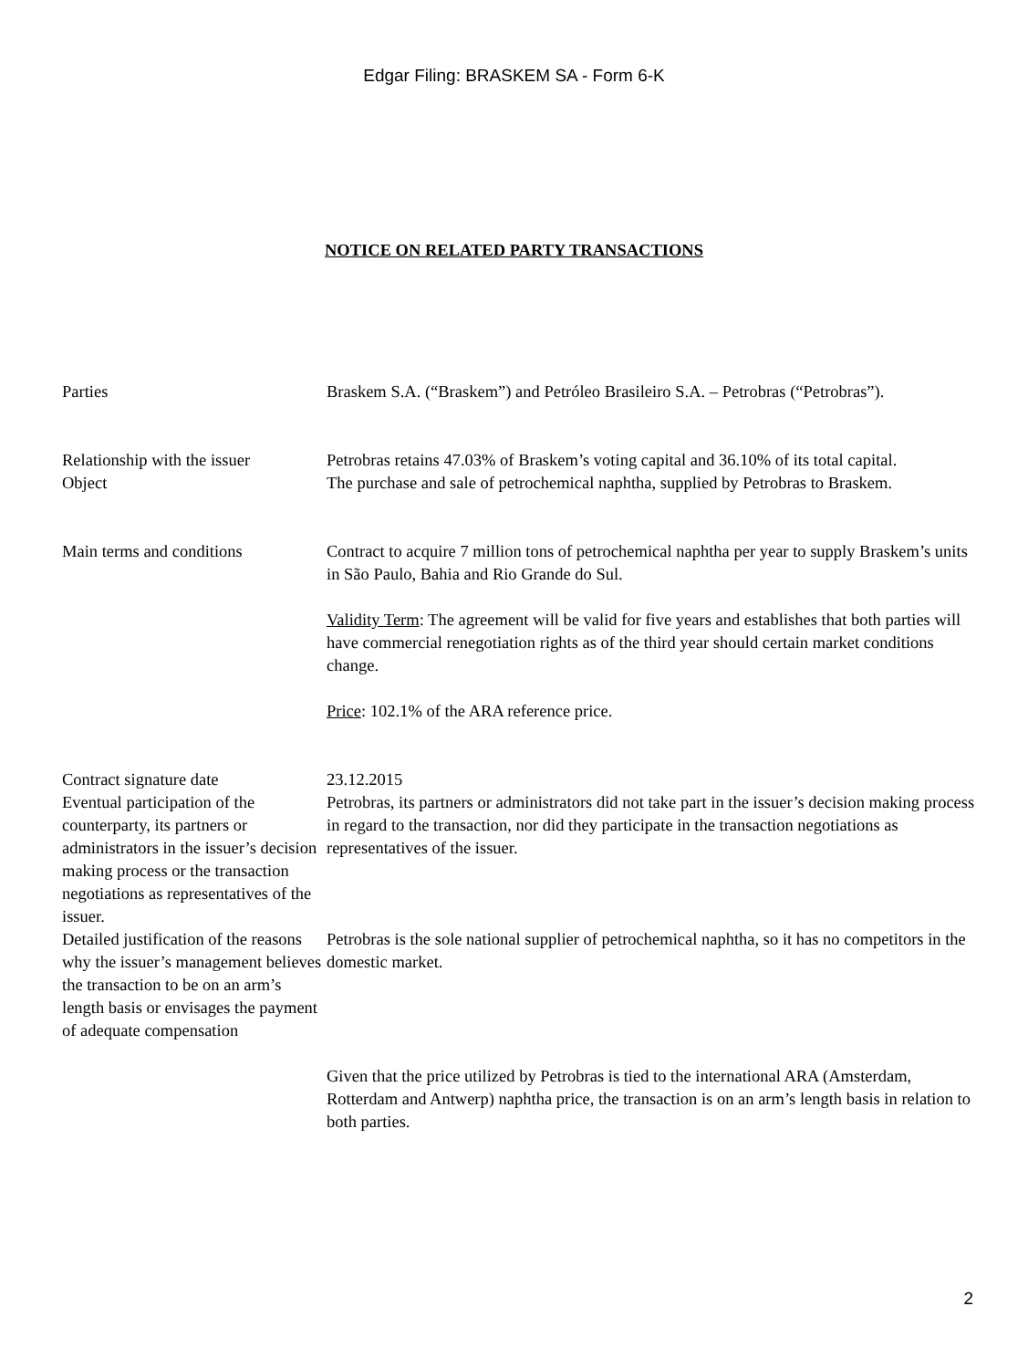Edgar Filing: BRASKEM SA - Form 6-K
NOTICE ON RELATED PARTY TRANSACTIONS
| Parties | Braskem S.A. (“Braskem”) and Petróleo Brasileiro S.A. – Petrobras (“Petrobras”). |
| Relationship with the issuer | Petrobras retains 47.03% of Braskem’s voting capital and 36.10% of its total capital. |
| Object | The purchase and sale of petrochemical naphtha, supplied by Petrobras to Braskem. |
| Main terms and conditions | Contract to acquire 7 million tons of petrochemical naphtha per year to supply Braskem’s units in São Paulo, Bahia and Rio Grande do Sul. Validity Term : The agreement will be valid for five years and establishes that both parties will have commercial renegotiation rights as of the third year should certain market conditions change. Price : 102.1% of the ARA reference price. |
| Contract signature date | 23.12.2015 |
| Eventual participation of the counterparty, its partners or administrators in the issuer’s decision making process or the transaction negotiations as representatives of the issuer. | Petrobras, its partners or administrators did not take part in the issuer’s decision making process in regard to the transaction, nor did they participate in the transaction negotiations as representatives of the issuer. |
| Detailed justification of the reasons why the issuer’s management believes the transaction to be on an arm’s length basis or envisages the payment of adequate compensation | Petrobras is the sole national supplier of petrochemical naphtha, so it has no competitors in the domestic market. Given that the price utilized by Petrobras is tied to the international ARA (Amsterdam, Rotterdam and Antwerp) naphtha price, the transaction is on an arm’s length basis in relation to both parties. |
2